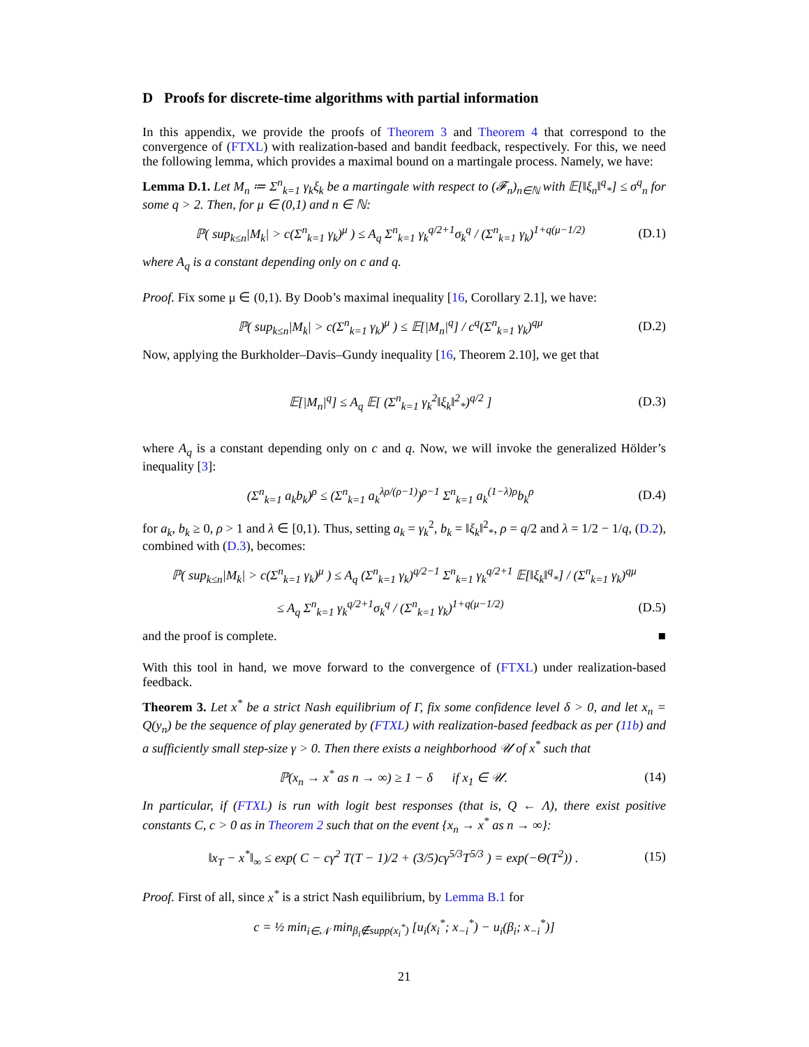D Proofs for discrete-time algorithms with partial information
In this appendix, we provide the proofs of Theorem 3 and Theorem 4 that correspond to the convergence of (FTXL) with realization-based and bandit feedback, respectively. For this, we need the following lemma, which provides a maximal bound on a martingale process. Namely, we have:
Lemma D.1. Let M<sub>n</sub> ≔ Σ<sup>n</sup><sub>k=1</sub> γ<sub>k</sub>ξ<sub>k</sub> be a martingale with respect to (𝓕<sub>n</sub>)<sub>n∈ℕ</sub> with 𝔼[‖ξ<sub>n</sub>‖<sup>q</sup><sub>*</sub>] ≤ σ<sup>q</sup><sub>n</sub> for some q > 2. Then, for μ ∈ (0,1) and n ∈ ℕ:
ℙ( sup<sub>k≤n</sub>|M<sub>k</sub>| > c(Σ<sup>n</sup><sub>k=1</sub> γ<sub>k</sub>)<sup>μ</sup> ) ≤ A<sub>q</sub> Σ<sup>n</sup><sub>k=1</sub> γ<sub>k</sub><sup>q/2+1</sup>σ<sub>k</sub><sup>q</sup> / (Σ<sup>n</sup><sub>k=1</sub> γ<sub>k</sub>)<sup>1+q(μ−1/2)</sup> (D.1)
where A<sub>q</sub> is a constant depending only on c and q.
Proof. Fix some μ ∈ (0,1). By Doob’s maximal inequality [16, Corollary 2.1], we have:
ℙ( sup<sub>k≤n</sub>|M<sub>k</sub>| > c(Σ<sup>n</sup><sub>k=1</sub> γ<sub>k</sub>)<sup>μ</sup> ) ≤ 𝔼[|M<sub>n</sub>|<sup>q</sup>] / c<sup>q</sup>(Σ<sup>n</sup><sub>k=1</sub> γ<sub>k</sub>)<sup>qμ</sup> (D.2)
Now, applying the Burkholder–Davis–Gundy inequality [16, Theorem 2.10], we get that
𝔼[|M<sub>n</sub>|<sup>q</sup>] ≤ A<sub>q</sub> 𝔼[ (Σ<sup>n</sup><sub>k=1</sub> γ<sub>k</sub><sup>2</sup>‖ξ<sub>k</sub>‖<sup>2</sup><sub>*</sub>)<sup>q/2</sup> ] (D.3)
where A<sub>q</sub> is a constant depending only on c and q. Now, we will invoke the generalized Hölder’s inequality [3]:
(Σ<sup>n</sup><sub>k=1</sub> a<sub>k</sub>b<sub>k</sub>)<sup>ρ</sup> ≤ (Σ<sup>n</sup><sub>k=1</sub> a<sub>k</sub><sup>λρ/(ρ−1)</sup>)<sup>ρ−1</sup> Σ<sup>n</sup><sub>k=1</sub> a<sub>k</sub><sup>(1−λ)ρ</sup>b<sub>k</sub><sup>ρ</sup> (D.4)
for a<sub>k</sub>, b<sub>k</sub> ≥ 0, ρ > 1 and λ ∈ [0,1). Thus, setting a<sub>k</sub> = γ<sub>k</sub><sup>2</sup>, b<sub>k</sub> = ‖ξ<sub>k</sub>‖<sup>2</sup><sub>*</sub>, ρ = q/2 and λ = 1/2 − 1/q, (D.2), combined with (D.3), becomes:
ℙ( sup<sub>k≤n</sub>|M<sub>k</sub>| > c(Σ<sup>n</sup><sub>k=1</sub> γ<sub>k</sub>)<sup>μ</sup> ) ≤ A<sub>q</sub> (Σ<sup>n</sup><sub>k=1</sub> γ<sub>k</sub>)<sup>q/2−1</sup> Σ<sup>n</sup><sub>k=1</sub> γ<sub>k</sub><sup>q/2+1</sup> 𝔼[‖ξ<sub>k</sub>‖<sup>q</sup><sub>*</sub>] / (Σ<sup>n</sup><sub>k=1</sub> γ<sub>k</sub>)<sup>qμ</sup>
≤ A<sub>q</sub> Σ<sup>n</sup><sub>k=1</sub> γ<sub>k</sub><sup>q/2+1</sup>σ<sub>k</sub><sup>q</sup> / (Σ<sup>n</sup><sub>k=1</sub> γ<sub>k</sub>)<sup>1+q(μ−1/2)</sup> (D.5)
and the proof is complete. ■
With this tool in hand, we move forward to the convergence of (FTXL) under realization-based feedback.
Theorem 3. Let x<sup>*</sup> be a strict Nash equilibrium of Γ, fix some confidence level δ > 0, and let x<sub>n</sub> = Q(y<sub>n</sub>) be the sequence of play generated by (FTXL) with realization-based feedback as per (11b) and a sufficiently small step-size γ > 0. Then there exists a neighborhood 𝒰 of x<sup>*</sup> such that
ℙ(x<sub>n</sub> → x<sup>*</sup> as n → ∞) ≥ 1 − δ if x<sub>1</sub> ∈ 𝒰. (14)
In particular, if (FTXL) is run with logit best responses (that is, Q ← Λ), there exist positive constants C, c > 0 as in Theorem 2 such that on the event {x<sub>n</sub> → x<sup>*</sup> as n → ∞}:
‖x<sub>T</sub> − x<sup>*</sup>‖<sub>∞</sub> ≤ exp( C − cγ<sup>2</sup> T(T − 1)/2 + (3/5)cγ<sup>5/3</sup>T<sup>5/3</sup> ) = exp(−Θ(T<sup>2</sup>)) . (15)
Proof. First of all, since x<sup>*</sup> is a strict Nash equilibrium, by Lemma B.1 for
c = ½ min<sub>i∈𝒩</sub> min<sub>β<sub>i</sub>∉supp(x<sub>i</sub><sup>*</sup>)</sub> [u<sub>i</sub>(x<sub>i</sub><sup>*</sup>; x<sub>−i</sub><sup>*</sup>) − u<sub>i</sub>(β<sub>i</sub>; x<sub>−i</sub><sup>*</sup>)]
21